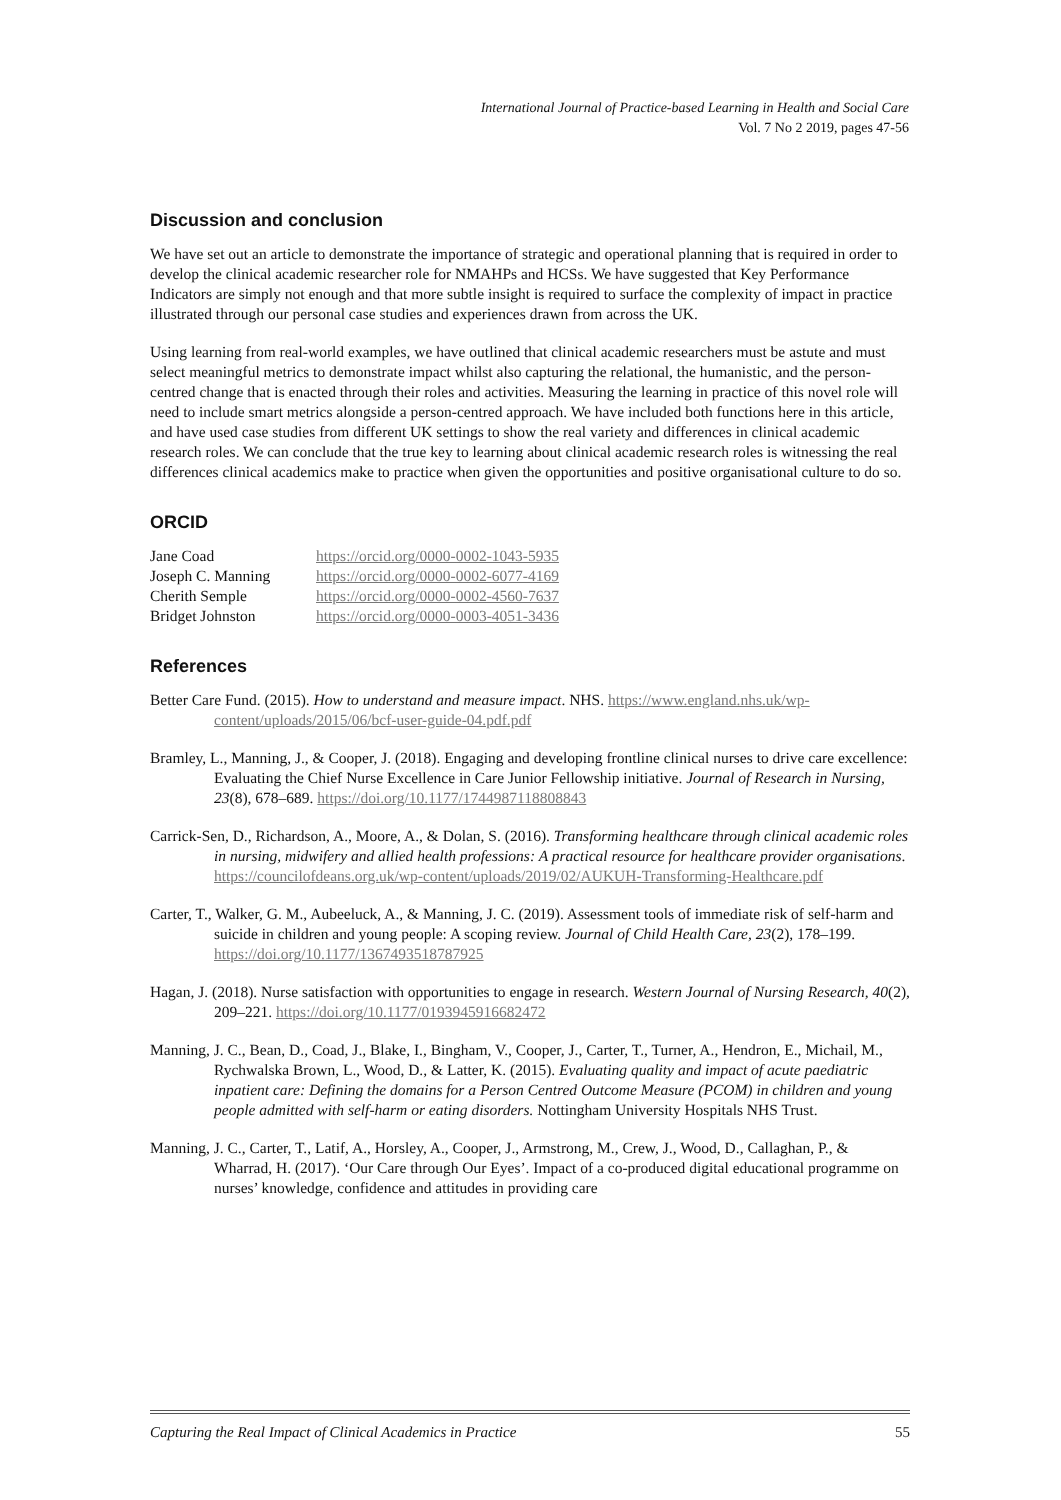International Journal of Practice-based Learning in Health and Social Care
Vol. 7 No 2 2019, pages 47-56
Discussion and conclusion
We have set out an article to demonstrate the importance of strategic and operational planning that is required in order to develop the clinical academic researcher role for NMAHPs and HCSs. We have suggested that Key Performance Indicators are simply not enough and that more subtle insight is required to surface the complexity of impact in practice illustrated through our personal case studies and experiences drawn from across the UK.
Using learning from real-world examples, we have outlined that clinical academic researchers must be astute and must select meaningful metrics to demonstrate impact whilst also capturing the relational, the humanistic, and the person-centred change that is enacted through their roles and activities. Measuring the learning in practice of this novel role will need to include smart metrics alongside a person-centred approach. We have included both functions here in this article, and have used case studies from different UK settings to show the real variety and differences in clinical academic research roles. We can conclude that the true key to learning about clinical academic research roles is witnessing the real differences clinical academics make to practice when given the opportunities and positive organisational culture to do so.
ORCID
| Jane Coad | https://orcid.org/0000-0002-1043-5935 |
| Joseph C. Manning | https://orcid.org/0000-0002-6077-4169 |
| Cherith Semple | https://orcid.org/0000-0002-4560-7637 |
| Bridget Johnston | https://orcid.org/0000-0003-4051-3436 |
References
Better Care Fund. (2015). How to understand and measure impact. NHS. https://www.england.nhs.uk/wp-content/uploads/2015/06/bcf-user-guide-04.pdf.pdf
Bramley, L., Manning, J., & Cooper, J. (2018). Engaging and developing frontline clinical nurses to drive care excellence: Evaluating the Chief Nurse Excellence in Care Junior Fellowship initiative. Journal of Research in Nursing, 23(8), 678–689. https://doi.org/10.1177/1744987118808843
Carrick-Sen, D., Richardson, A., Moore, A., & Dolan, S. (2016). Transforming healthcare through clinical academic roles in nursing, midwifery and allied health professions: A practical resource for healthcare provider organisations. https://councilofdeans.org.uk/wp-content/uploads/2019/02/AUKUH-Transforming-Healthcare.pdf
Carter, T., Walker, G. M., Aubeeluck, A., & Manning, J. C. (2019). Assessment tools of immediate risk of self-harm and suicide in children and young people: A scoping review. Journal of Child Health Care, 23(2), 178–199. https://doi.org/10.1177/1367493518787925
Hagan, J. (2018). Nurse satisfaction with opportunities to engage in research. Western Journal of Nursing Research, 40(2), 209–221. https://doi.org/10.1177/0193945916682472
Manning, J. C., Bean, D., Coad, J., Blake, I., Bingham, V., Cooper, J., Carter, T., Turner, A., Hendron, E., Michail, M., Rychwalska Brown, L., Wood, D., & Latter, K. (2015). Evaluating quality and impact of acute paediatric inpatient care: Defining the domains for a Person Centred Outcome Measure (PCOM) in children and young people admitted with self-harm or eating disorders. Nottingham University Hospitals NHS Trust.
Manning, J. C., Carter, T., Latif, A., Horsley, A., Cooper, J., Armstrong, M., Crew, J., Wood, D., Callaghan, P., & Wharrad, H. (2017). ‘Our Care through Our Eyes’. Impact of a co-produced digital educational programme on nurses’ knowledge, confidence and attitudes in providing care
Capturing the Real Impact of Clinical Academics in Practice 55